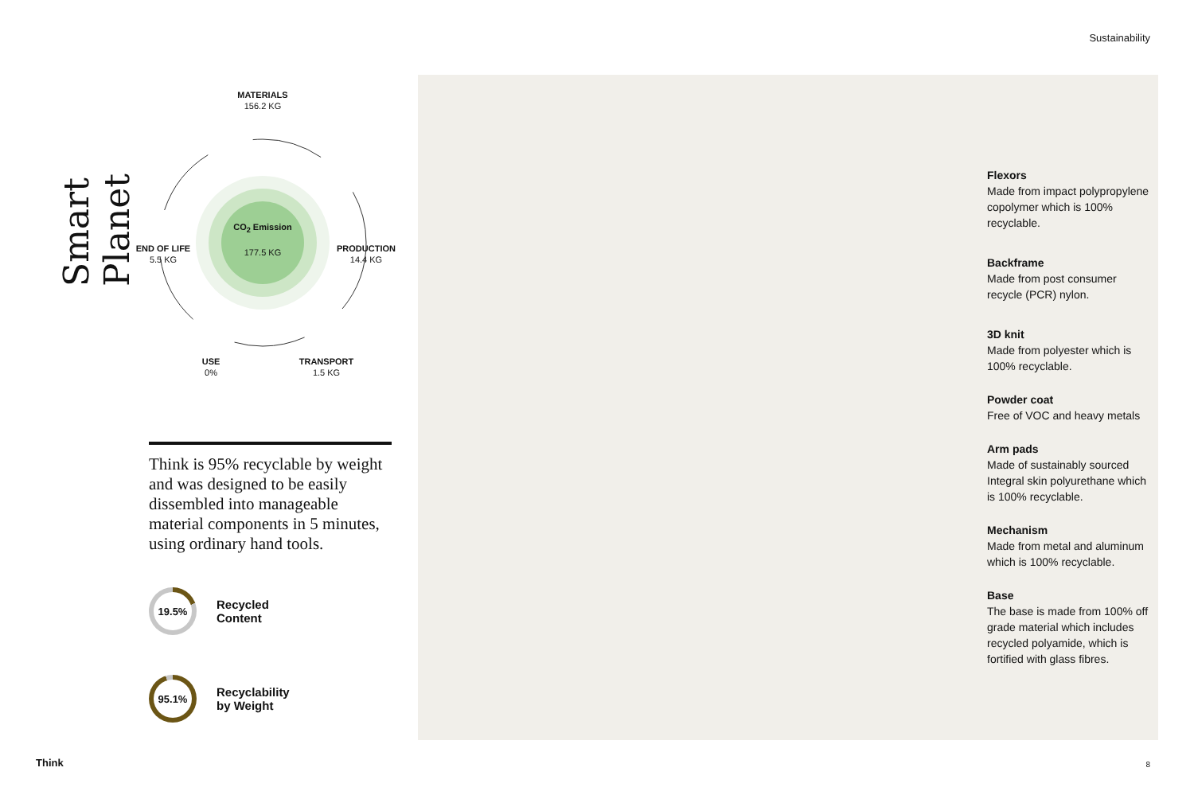Sustainability
Smart Planet
MATERIALS
156.2 KG
CO<sub>2</sub> Emission
177.5 KG
PRODUCTION
14.4 KG
END OF LIFE
5.5 KG
USE
0%
TRANSPORT
1.5 KG
Think is 95% recyclable by weight and was designed to be easily dissembled into manageable material components in 5 minutes, using ordinary hand tools.
19.5%
Recycled
Content
95.1%
Recyclability
by Weight
Flexors
Made from impact polypropylene copolymer which is 100% recyclable.
Backframe
Made from post consumer recycle (PCR) nylon.
3D knit
Made from polyester which is 100% recyclable.
Powder coat
Free of VOC and heavy metals
Arm pads
Made of sustainably sourced Integral skin polyurethane which is 100% recyclable.
Mechanism
Made from metal and aluminum which is 100% recyclable.
Base
The base is made from 100% off grade material which includes recycled polyamide, which is fortified with glass fibres.
Think 8